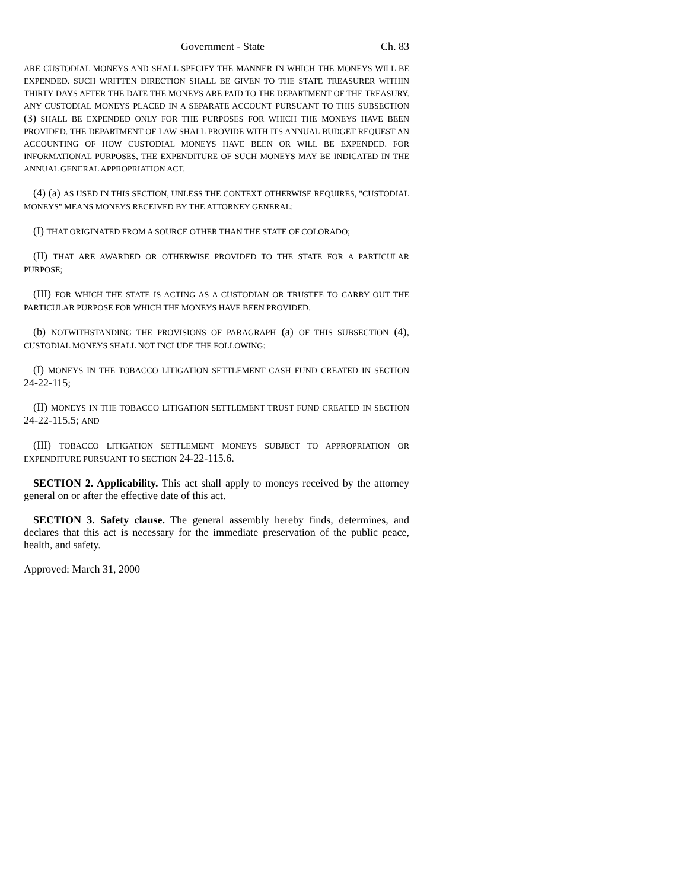Government - State Ch. 83
ARE CUSTODIAL MONEYS AND SHALL SPECIFY THE MANNER IN WHICH THE MONEYS WILL BE EXPENDED. SUCH WRITTEN DIRECTION SHALL BE GIVEN TO THE STATE TREASURER WITHIN THIRTY DAYS AFTER THE DATE THE MONEYS ARE PAID TO THE DEPARTMENT OF THE TREASURY. ANY CUSTODIAL MONEYS PLACED IN A SEPARATE ACCOUNT PURSUANT TO THIS SUBSECTION (3) SHALL BE EXPENDED ONLY FOR THE PURPOSES FOR WHICH THE MONEYS HAVE BEEN PROVIDED. THE DEPARTMENT OF LAW SHALL PROVIDE WITH ITS ANNUAL BUDGET REQUEST AN ACCOUNTING OF HOW CUSTODIAL MONEYS HAVE BEEN OR WILL BE EXPENDED. FOR INFORMATIONAL PURPOSES, THE EXPENDITURE OF SUCH MONEYS MAY BE INDICATED IN THE ANNUAL GENERAL APPROPRIATION ACT.
(4) (a) AS USED IN THIS SECTION, UNLESS THE CONTEXT OTHERWISE REQUIRES, "CUSTODIAL MONEYS" MEANS MONEYS RECEIVED BY THE ATTORNEY GENERAL:
(I) THAT ORIGINATED FROM A SOURCE OTHER THAN THE STATE OF COLORADO;
(II) THAT ARE AWARDED OR OTHERWISE PROVIDED TO THE STATE FOR A PARTICULAR PURPOSE;
(III) FOR WHICH THE STATE IS ACTING AS A CUSTODIAN OR TRUSTEE TO CARRY OUT THE PARTICULAR PURPOSE FOR WHICH THE MONEYS HAVE BEEN PROVIDED.
(b) NOTWITHSTANDING THE PROVISIONS OF PARAGRAPH (a) OF THIS SUBSECTION (4), CUSTODIAL MONEYS SHALL NOT INCLUDE THE FOLLOWING:
(I) MONEYS IN THE TOBACCO LITIGATION SETTLEMENT CASH FUND CREATED IN SECTION 24-22-115;
(II) MONEYS IN THE TOBACCO LITIGATION SETTLEMENT TRUST FUND CREATED IN SECTION 24-22-115.5; AND
(III) TOBACCO LITIGATION SETTLEMENT MONEYS SUBJECT TO APPROPRIATION OR EXPENDITURE PURSUANT TO SECTION 24-22-115.6.
SECTION 2. Applicability. This act shall apply to moneys received by the attorney general on or after the effective date of this act.
SECTION 3. Safety clause. The general assembly hereby finds, determines, and declares that this act is necessary for the immediate preservation of the public peace, health, and safety.
Approved: March 31, 2000